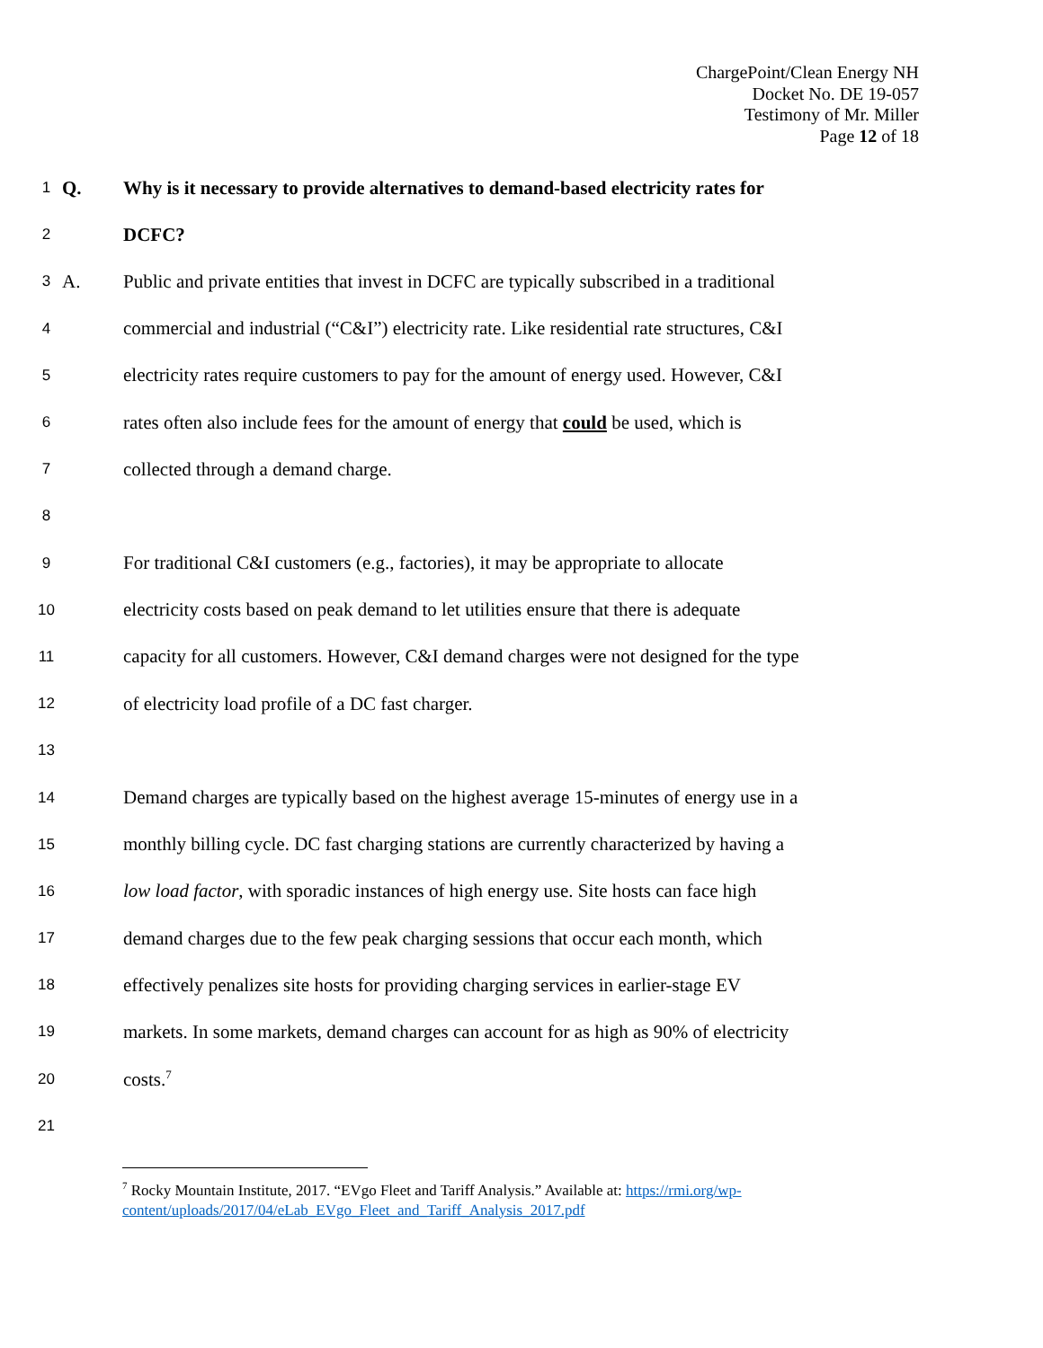ChargePoint/Clean Energy NH
Docket No. DE 19-057
Testimony of Mr. Miller
Page 12 of 18
1
Q.
Why is it necessary to provide alternatives to demand-based electricity rates for
2
DCFC?
3
A.
Public and private entities that invest in DCFC are typically subscribed in a traditional
4
commercial and industrial (“C&I”) electricity rate. Like residential rate structures, C&I
5
electricity rates require customers to pay for the amount of energy used. However, C&I
6
rates often also include fees for the amount of energy that could be used, which is
7
collected through a demand charge.
8
9
For traditional C&I customers (e.g., factories), it may be appropriate to allocate
10
electricity costs based on peak demand to let utilities ensure that there is adequate
11
capacity for all customers. However, C&I demand charges were not designed for the type
12
of electricity load profile of a DC fast charger.
13
14
Demand charges are typically based on the highest average 15-minutes of energy use in a
15
monthly billing cycle. DC fast charging stations are currently characterized by having a
16
low load factor, with sporadic instances of high energy use. Site hosts can face high
17
demand charges due to the few peak charging sessions that occur each month, which
18
effectively penalizes site hosts for providing charging services in earlier-stage EV
19
markets. In some markets, demand charges can account for as high as 90% of electricity
20
costs.<sup>7</sup>
21
<sup>7</sup> Rocky Mountain Institute, 2017. “EVgo Fleet and Tariff Analysis.” Available at: https://rmi.org/wp-content/uploads/2017/04/eLab_EVgo_Fleet_and_Tariff_Analysis_2017.pdf